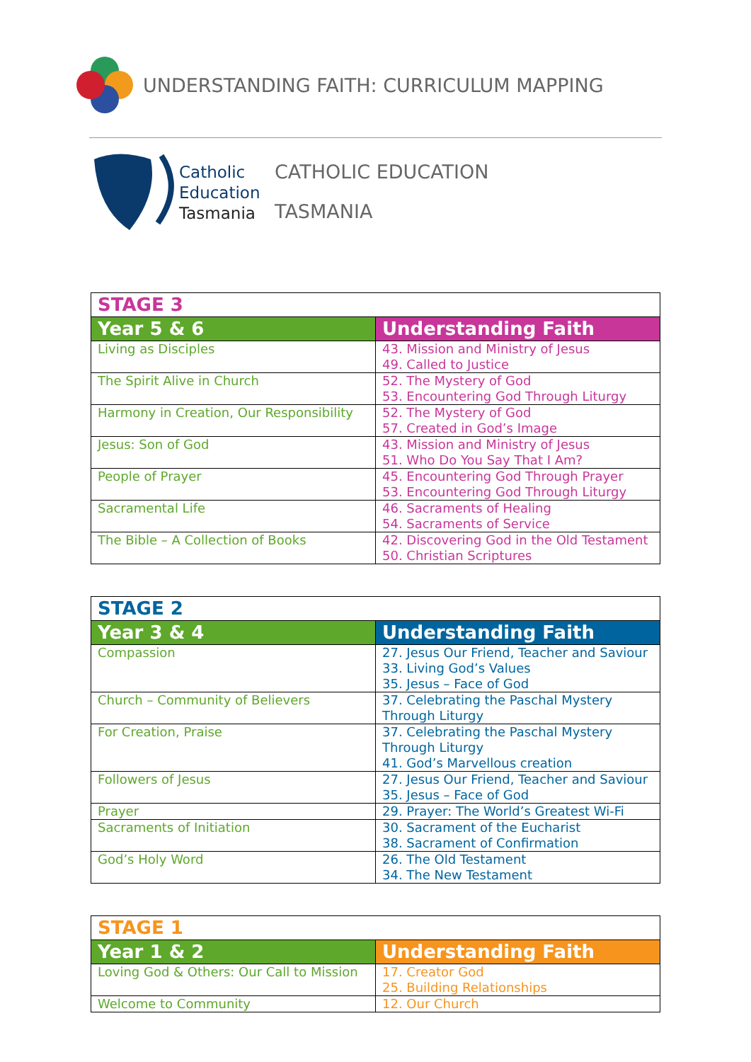UNDERSTANDING FAITH: CURRICULUM MAPPING
Catholic Education Tasmania
CATHOLIC EDUCATION
TASMANIA
| STAGE 3 | |
| Year 5 & 6 | Understanding Faith |
| Living as Disciples | 43. Mission and Ministry of Jesus 49. Called to Justice |
| The Spirit Alive in Church | 52. The Mystery of God 53. Encountering God Through Liturgy |
| Harmony in Creation, Our Responsibility | 52. The Mystery of God 57. Created in God’s Image |
| Jesus: Son of God | 43. Mission and Ministry of Jesus 51. Who Do You Say That I Am? |
| People of Prayer | 45. Encountering God Through Prayer 53. Encountering God Through Liturgy |
| Sacramental Life | 46. Sacraments of Healing 54. Sacraments of Service |
| The Bible – A Collection of Books | 42. Discovering God in the Old Testament 50. Christian Scriptures |
| STAGE 2 | |
| Year 3 & 4 | Understanding Faith |
| Compassion | 27. Jesus Our Friend, Teacher and Saviour 33. Living God’s Values 35. Jesus – Face of God |
| Church – Community of Believers | 37. Celebrating the Paschal Mystery Through Liturgy |
| For Creation, Praise | 37. Celebrating the Paschal Mystery Through Liturgy 41. God’s Marvellous creation |
| Followers of Jesus | 27. Jesus Our Friend, Teacher and Saviour 35. Jesus – Face of God |
| Prayer | 29. Prayer: The World’s Greatest Wi-Fi |
| Sacraments of Initiation | 30. Sacrament of the Eucharist 38. Sacrament of Confirmation |
| God’s Holy Word | 26. The Old Testament 34. The New Testament |
| STAGE 1 | |
| Year 1 & 2 | Understanding Faith |
| Loving God & Others: Our Call to Mission | 17. Creator God 25. Building Relationships |
| Welcome to Community | 12. Our Church |